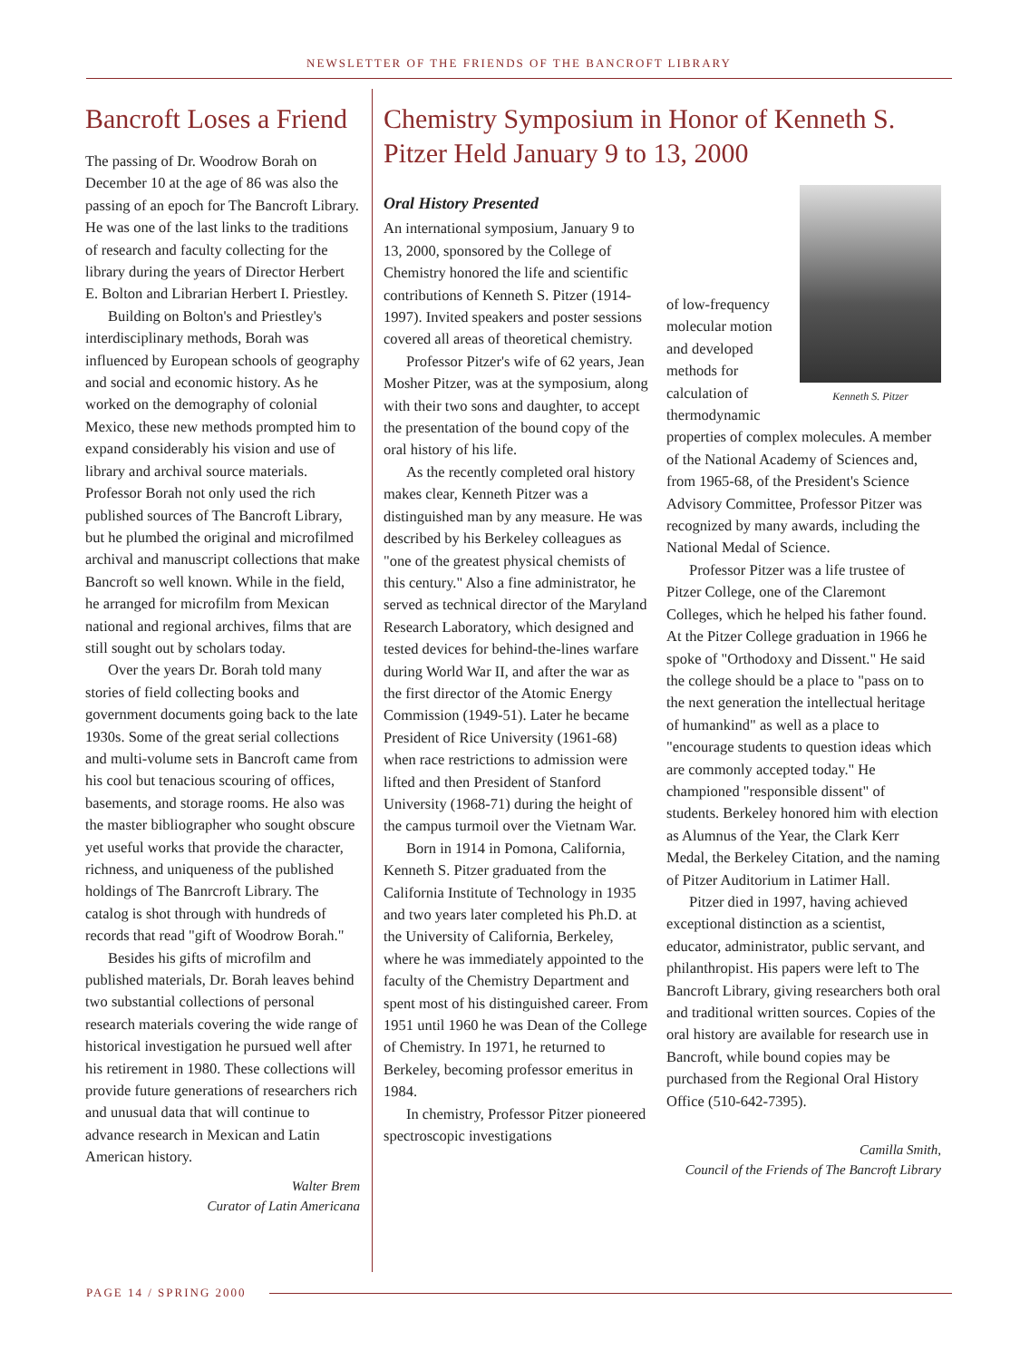NEWSLETTER OF THE FRIENDS OF THE BANCROFT LIBRARY
Bancroft Loses a Friend
The passing of Dr. Woodrow Borah on December 10 at the age of 86 was also the passing of an epoch for The Bancroft Library. He was one of the last links to the traditions of research and faculty collecting for the library during the years of Director Herbert E. Bolton and Librarian Herbert I. Priestley.
Building on Bolton's and Priestley's interdisciplinary methods, Borah was influenced by European schools of geography and social and economic history. As he worked on the demography of colonial Mexico, these new methods prompted him to expand considerably his vision and use of library and archival source materials. Professor Borah not only used the rich published sources of The Bancroft Library, but he plumbed the original and microfilmed archival and manuscript collections that make Bancroft so well known. While in the field, he arranged for microfilm from Mexican national and regional archives, films that are still sought out by scholars today.
Over the years Dr. Borah told many stories of field collecting books and government documents going back to the late 1930s. Some of the great serial collections and multi-volume sets in Bancroft came from his cool but tenacious scouring of offices, basements, and storage rooms. He also was the master bibliographer who sought obscure yet useful works that provide the character, richness, and uniqueness of the published holdings of The Banrcroft Library. The catalog is shot through with hundreds of records that read "gift of Woodrow Borah."
Besides his gifts of microfilm and published materials, Dr. Borah leaves behind two substantial collections of personal research materials covering the wide range of historical investigation he pursued well after his retirement in 1980. These collections will provide future generations of researchers rich and unusual data that will continue to advance research in Mexican and Latin American history.
Walter Brem
Curator of Latin Americana
Chemistry Symposium in Honor of Kenneth S. Pitzer Held January 9 to 13, 2000
Oral History Presented
An international symposium, January 9 to 13, 2000, sponsored by the College of Chemistry honored the life and scientific contributions of Kenneth S. Pitzer (1914-1997). Invited speakers and poster sessions covered all areas of theoretical chemistry.
Professor Pitzer's wife of 62 years, Jean Mosher Pitzer, was at the symposium, along with their two sons and daughter, to accept the presentation of the bound copy of the oral history of his life.
As the recently completed oral history makes clear, Kenneth Pitzer was a distinguished man by any measure. He was described by his Berkeley colleagues as "one of the greatest physical chemists of this century." Also a fine administrator, he served as technical director of the Maryland Research Laboratory, which designed and tested devices for behind-the-lines warfare during World War II, and after the war as the first director of the Atomic Energy Commission (1949-51). Later he became President of Rice University (1961-68) when race restrictions to admission were lifted and then President of Stanford University (1968-71) during the height of the campus turmoil over the Vietnam War.
Born in 1914 in Pomona, California, Kenneth S. Pitzer graduated from the California Institute of Technology in 1935 and two years later completed his Ph.D. at the University of California, Berkeley, where he was immediately appointed to the faculty of the Chemistry Department and spent most of his distinguished career. From 1951 until 1960 he was Dean of the College of Chemistry. In 1971, he returned to Berkeley, becoming professor emeritus in 1984.
In chemistry, Professor Pitzer pioneered spectroscopic investigations
Kenneth S. Pitzer
of low-frequency molecular motion and developed methods for calculation of thermodynamic properties of complex molecules. A member of the National Academy of Sciences and, from 1965-68, of the President's Science Advisory Committee, Professor Pitzer was recognized by many awards, including the National Medal of Science.
Professor Pitzer was a life trustee of Pitzer College, one of the Claremont Colleges, which he helped his father found. At the Pitzer College graduation in 1966 he spoke of "Orthodoxy and Dissent." He said the college should be a place to "pass on to the next generation the intellectual heritage of humankind" as well as a place to "encourage students to question ideas which are commonly accepted today." He championed "responsible dissent" of students. Berkeley honored him with election as Alumnus of the Year, the Clark Kerr Medal, the Berkeley Citation, and the naming of Pitzer Auditorium in Latimer Hall.
Pitzer died in 1997, having achieved exceptional distinction as a scientist, educator, administrator, public servant, and philanthropist. His papers were left to The Bancroft Library, giving researchers both oral and traditional written sources. Copies of the oral history are available for research use in Bancroft, while bound copies may be purchased from the Regional Oral History Office (510-642-7395).
Camilla Smith,
Council of the Friends of The Bancroft Library
PAGE 14 / SPRING 2000